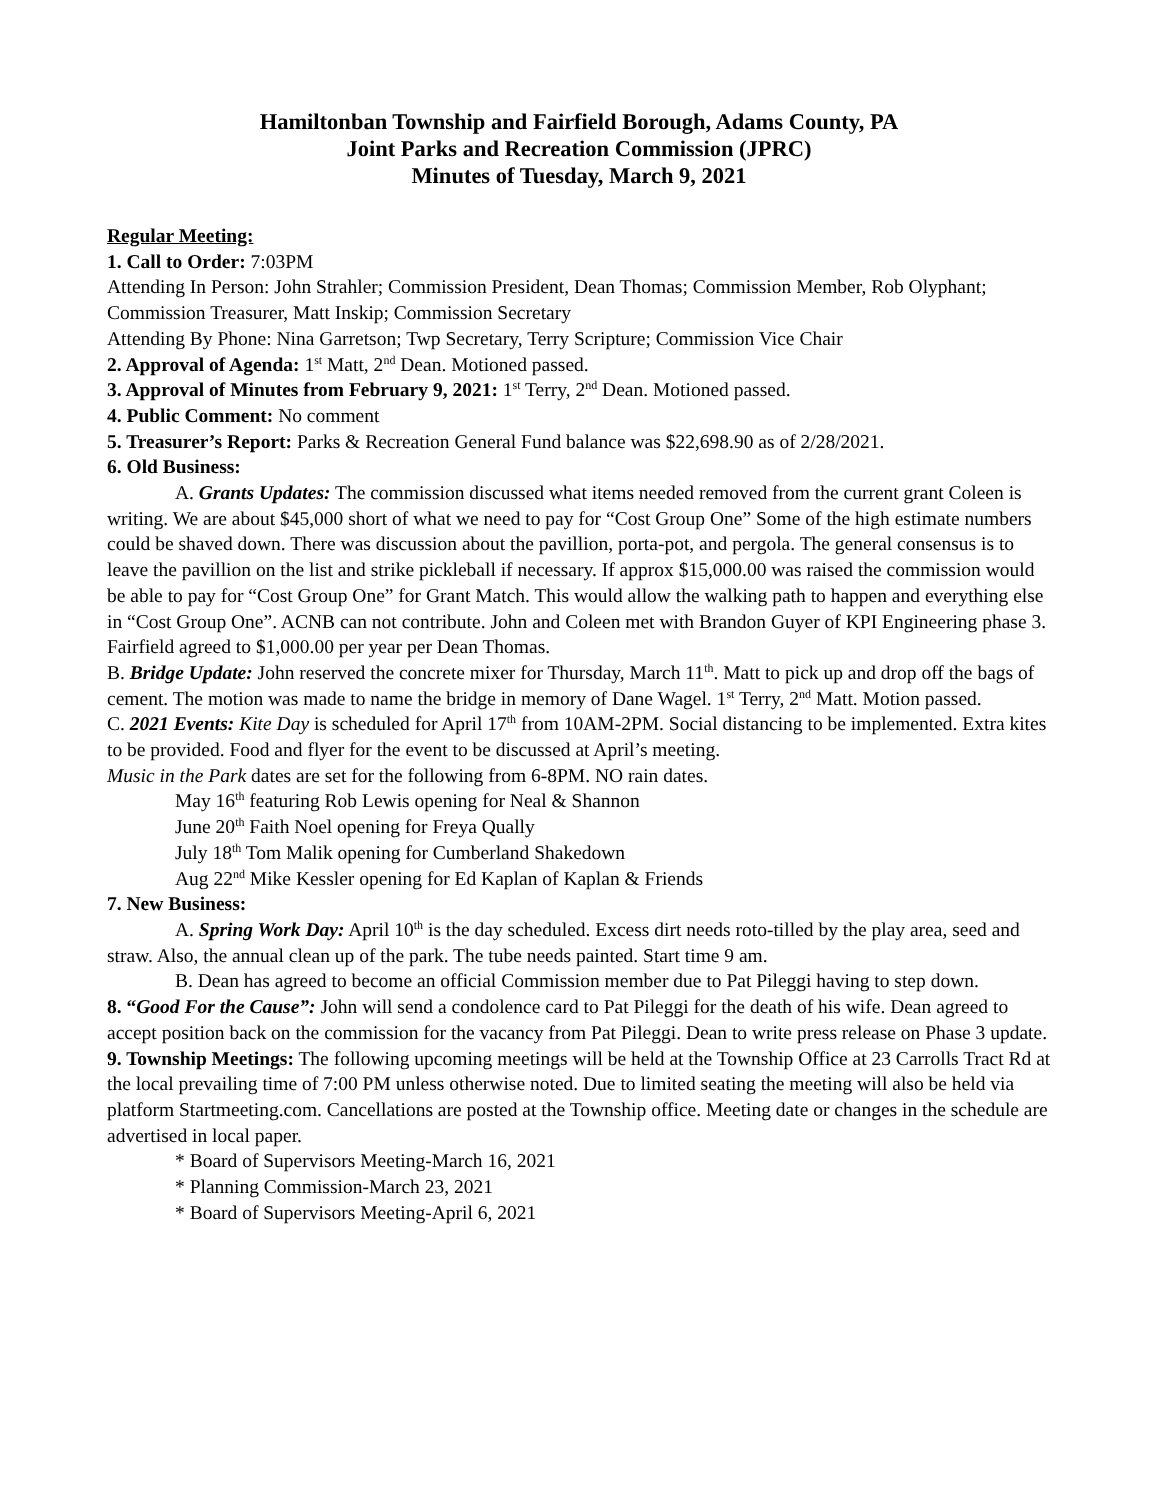Hamiltonban Township and Fairfield Borough, Adams County, PA
Joint Parks and Recreation Commission (JPRC)
Minutes of Tuesday, March 9, 2021
Regular Meeting:
1. Call to Order: 7:03PM
Attending In Person: John Strahler; Commission President, Dean Thomas; Commission Member, Rob Olyphant; Commission Treasurer, Matt Inskip; Commission Secretary
Attending By Phone: Nina Garretson; Twp Secretary, Terry Scripture; Commission Vice Chair
2. Approval of Agenda: 1<sup>st</sup> Matt, 2<sup>nd</sup> Dean. Motioned passed.
3. Approval of Minutes from February 9, 2021: 1<sup>st</sup> Terry, 2<sup>nd</sup> Dean. Motioned passed.
4. Public Comment: No comment
5. Treasurer’s Report: Parks & Recreation General Fund balance was $22,698.90 as of 2/28/2021.
6. Old Business:
A. Grants Updates: The commission discussed what items needed removed from the current grant Coleen is writing. We are about $45,000 short of what we need to pay for “Cost Group One” Some of the high estimate numbers could be shaved down. There was discussion about the pavillion, porta-pot, and pergola. The general consensus is to leave the pavillion on the list and strike pickleball if necessary. If approx $15,000.00 was raised the commission would be able to pay for “Cost Group One” for Grant Match. This would allow the walking path to happen and everything else in “Cost Group One”. ACNB can not contribute. John and Coleen met with Brandon Guyer of KPI Engineering phase 3. Fairfield agreed to $1,000.00 per year per Dean Thomas.
B. Bridge Update: John reserved the concrete mixer for Thursday, March 11<sup>th</sup>. Matt to pick up and drop off the bags of cement. The motion was made to name the bridge in memory of Dane Wagel. 1<sup>st</sup> Terry, 2<sup>nd</sup> Matt. Motion passed.
C. 2021 Events: Kite Day is scheduled for April 17<sup>th</sup> from 10AM-2PM. Social distancing to be implemented. Extra kites to be provided. Food and flyer for the event to be discussed at April’s meeting.
Music in the Park dates are set for the following from 6-8PM. NO rain dates.
May 16<sup>th</sup> featuring Rob Lewis opening for Neal & Shannon
June 20<sup>th</sup> Faith Noel opening for Freya Qually
July 18<sup>th</sup> Tom Malik opening for Cumberland Shakedown
Aug 22<sup>nd</sup> Mike Kessler opening for Ed Kaplan of Kaplan & Friends
7. New Business:
A. Spring Work Day: April 10<sup>th</sup> is the day scheduled. Excess dirt needs roto-tilled by the play area, seed and straw. Also, the annual clean up of the park. The tube needs painted. Start time 9 am.
B. Dean has agreed to become an official Commission member due to Pat Pileggi having to step down.
8. “Good For the Cause”: John will send a condolence card to Pat Pileggi for the death of his wife. Dean agreed to accept position back on the commission for the vacancy from Pat Pileggi. Dean to write press release on Phase 3 update.
9. Township Meetings: The following upcoming meetings will be held at the Township Office at 23 Carrolls Tract Rd at the local prevailing time of 7:00 PM unless otherwise noted. Due to limited seating the meeting will also be held via platform Startmeeting.com. Cancellations are posted at the Township office. Meeting date or changes in the schedule are advertised in local paper.
* Board of Supervisors Meeting-March 16, 2021
* Planning Commission-March 23, 2021
* Board of Supervisors Meeting-April 6, 2021